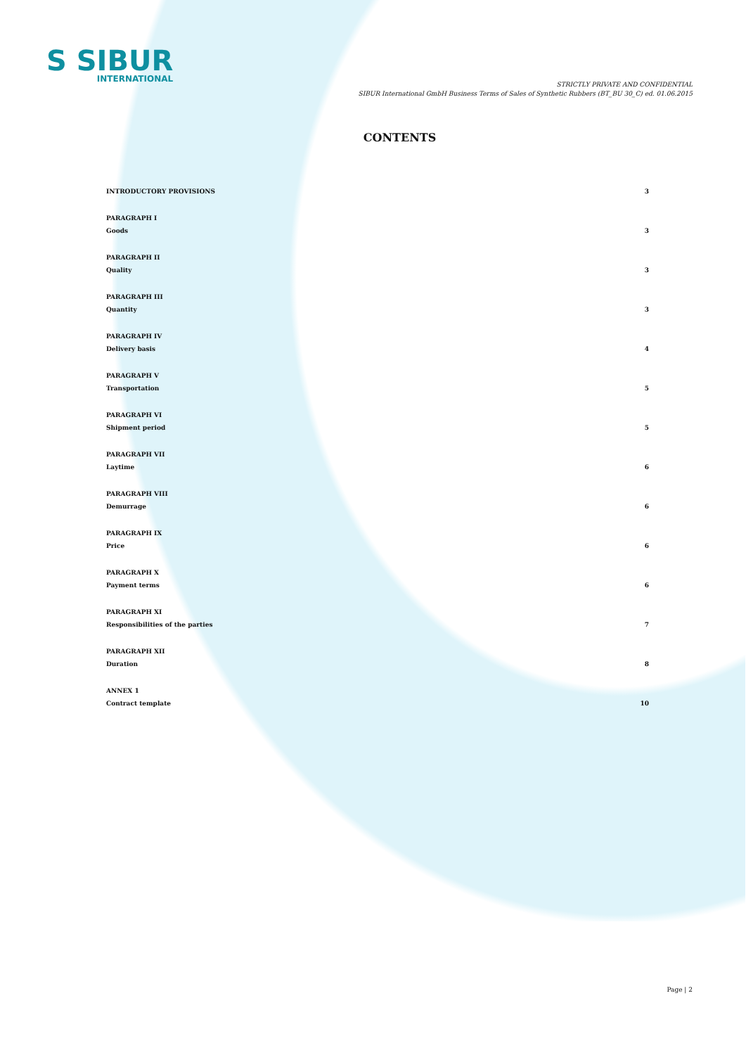S SIBUR
INTERNATIONAL
STRICTLY PRIVATE AND CONFIDENTIAL
SIBUR International GmbH Business Terms of Sales of Synthetic Rubbers (BT_BU 30_C) ed. 01.06.2015
CONTENTS
INTRODUCTORY PROVISIONS 3
PARAGRAPH I
Goods 3
PARAGRAPH II
Quality 3
PARAGRAPH III
Quantity 3
PARAGRAPH IV
Delivery basis 4
PARAGRAPH V
Transportation 5
PARAGRAPH VI
Shipment period 5
PARAGRAPH VII
Laytime 6
PARAGRAPH VIII
Demurrage 6
PARAGRAPH IX
Price 6
PARAGRAPH X
Payment terms 6
PARAGRAPH XI
Responsibilities of the parties 7
PARAGRAPH XII
Duration 8
ANNEX 1
Contract template 10
Page | 2